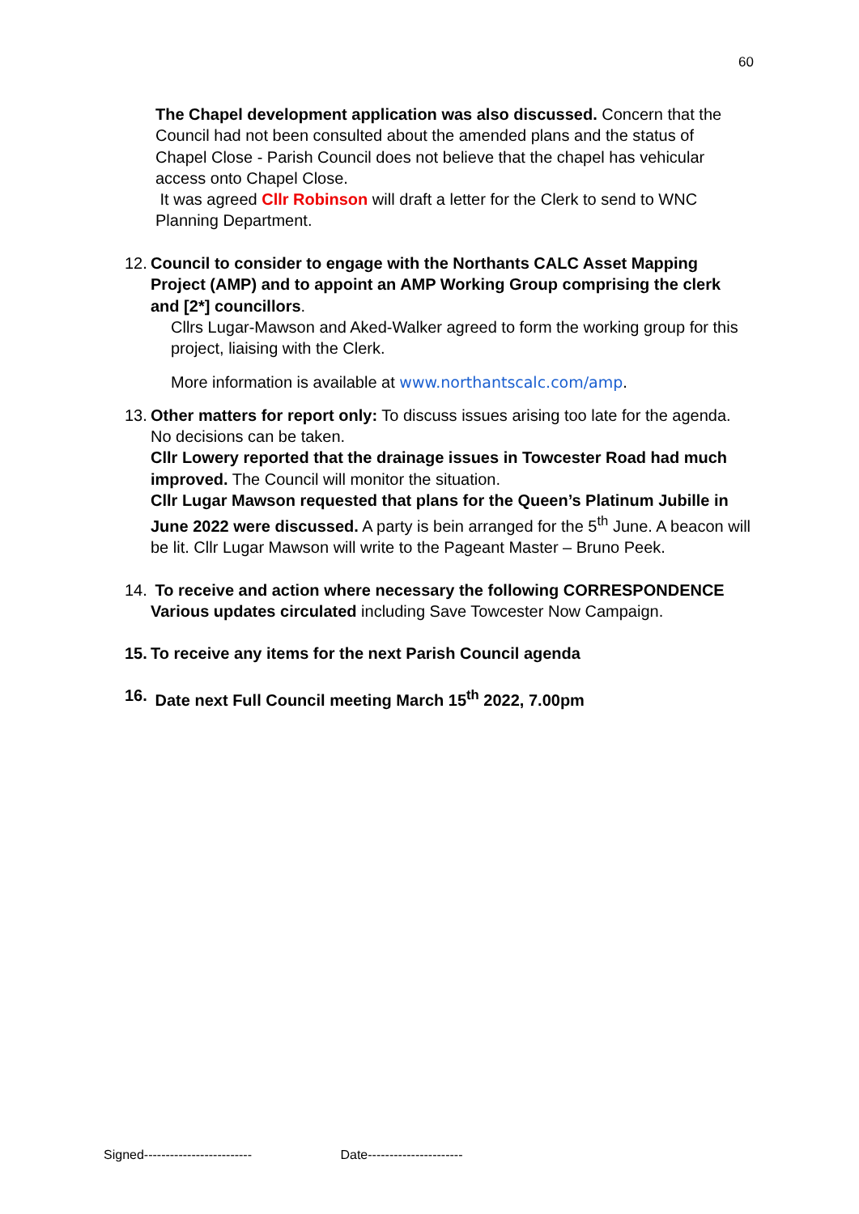60
The Chapel development application was also discussed. Concern that the Council had not been consulted about the amended plans and the status of Chapel Close - Parish Council does not believe that the chapel has vehicular access onto Chapel Close.
It was agreed Cllr Robinson will draft a letter for the Clerk to send to WNC Planning Department.
12.
Council to consider to engage with the Northants CALC Asset Mapping Project (AMP) and to appoint an AMP Working Group comprising the clerk and [2*] councillors.
Cllrs Lugar-Mawson and Aked-Walker agreed to form the working group for this project, liaising with the Clerk.
More information is available at www.northantscalc.com/amp.
13.
Other matters for report only: To discuss issues arising too late for the agenda. No decisions can be taken.
Cllr Lowery reported that the drainage issues in Towcester Road had much improved. The Council will monitor the situation.
Cllr Lugar Mawson requested that plans for the Queen’s Platinum Jubille in June 2022 were discussed. A party is bein arranged for the 5<sup>th</sup> June. A beacon will be lit. Cllr Lugar Mawson will write to the Pageant Master – Bruno Peek.
14.
To receive and action where necessary the following CORRESPONDENCE Various updates circulated including Save Towcester Now Campaign.
15.
To receive any items for the next Parish Council agenda
16.
Date next Full Council meeting March 15<sup>th</sup> 2022, 7.00pm
Signed------------------------- Date----------------------